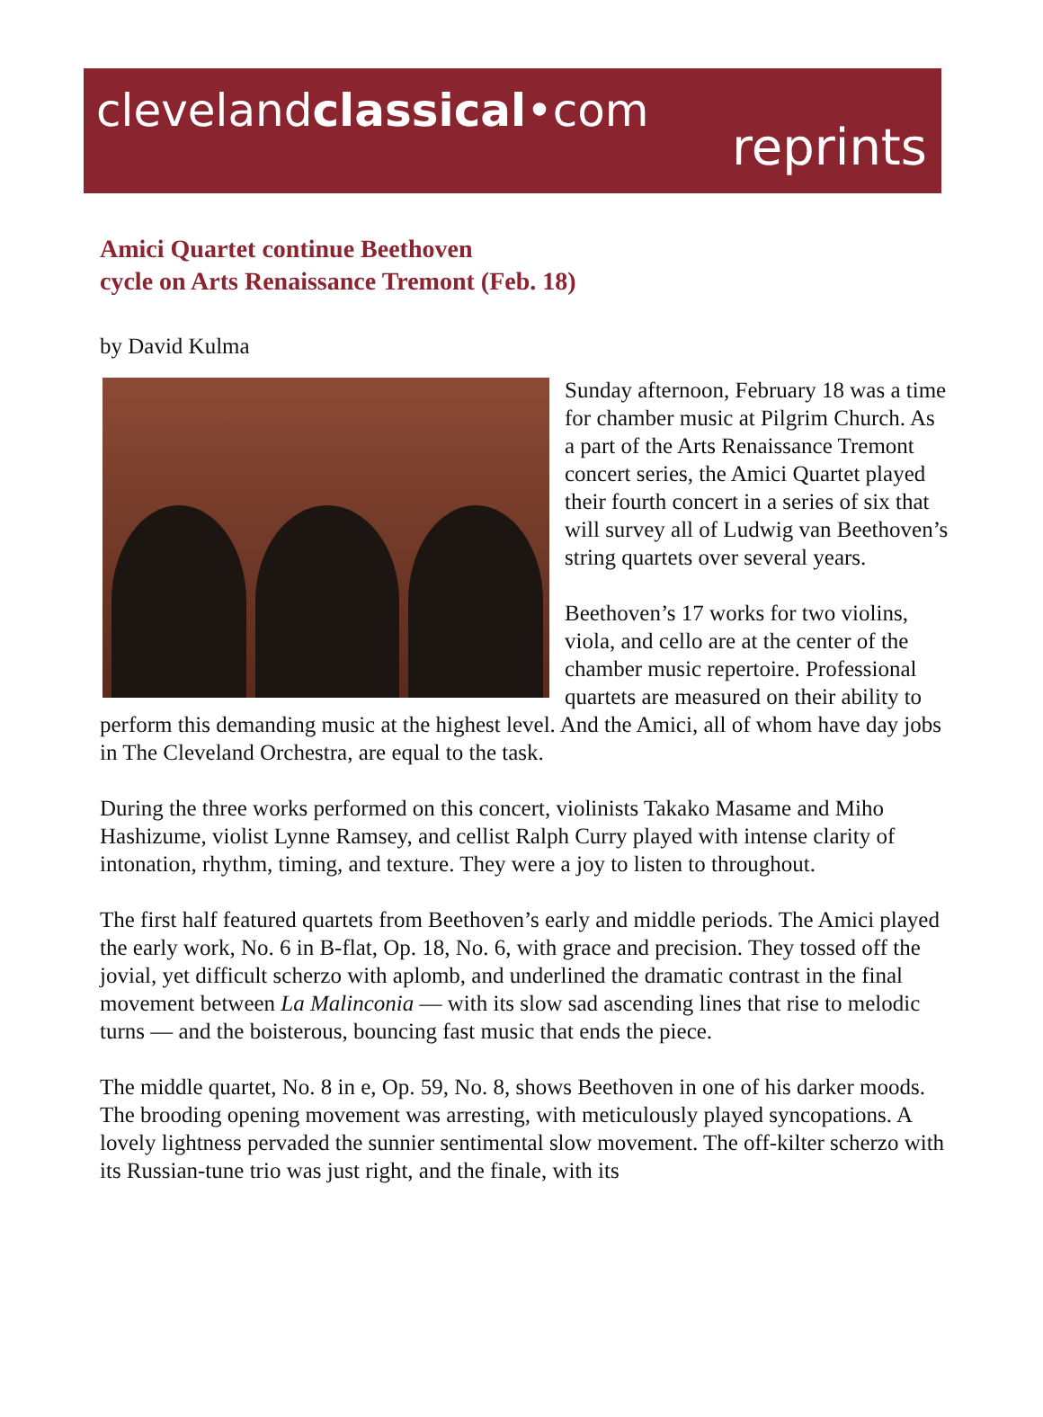clevelandclassical•com
reprints
Amici Quartet continue Beethoven
cycle on Arts Renaissance Tremont (Feb. 18)
by David Kulma
Sunday afternoon, February 18 was a time for chamber music at Pilgrim Church. As a part of the Arts Renaissance Tremont concert series, the Amici Quartet played their fourth concert in a series of six that will survey all of Ludwig van Beethoven’s string quartets over several years.
Beethoven’s 17 works for two violins, viola, and cello are at the center of the chamber music repertoire. Professional quartets are measured on their ability to perform this demanding music at the highest level. And the Amici, all of whom have day jobs in The Cleveland Orchestra, are equal to the task.
During the three works performed on this concert, violinists Takako Masame and Miho Hashizume, violist Lynne Ramsey, and cellist Ralph Curry played with intense clarity of intonation, rhythm, timing, and texture. They were a joy to listen to throughout.
The first half featured quartets from Beethoven’s early and middle periods. The Amici played the early work, No. 6 in B-flat, Op. 18, No. 6, with grace and precision. They tossed off the jovial, yet difficult scherzo with aplomb, and underlined the dramatic contrast in the final movement between La Malinconia — with its slow sad ascending lines that rise to melodic turns — and the boisterous, bouncing fast music that ends the piece.
The middle quartet, No. 8 in e, Op. 59, No. 8, shows Beethoven in one of his darker moods. The brooding opening movement was arresting, with meticulously played syncopations. A lovely lightness pervaded the sunnier sentimental slow movement. The off-kilter scherzo with its Russian-tune trio was just right, and the finale, with its